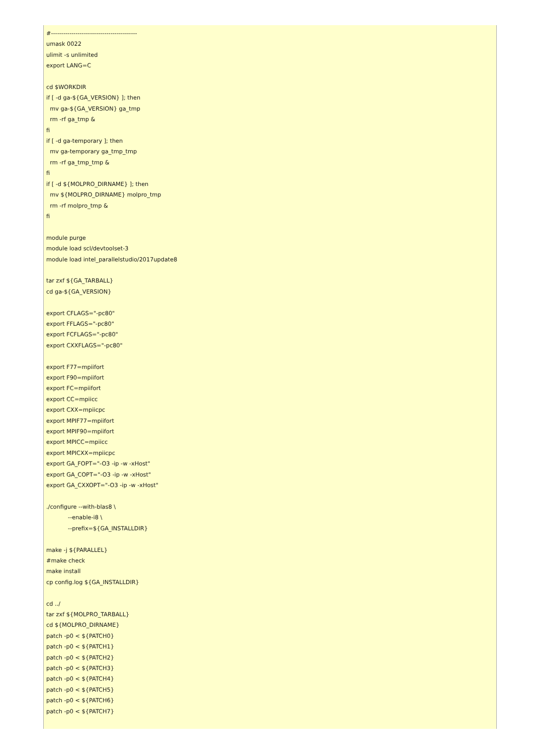#------------------------------------------
umask 0022
ulimit -s unlimited
export LANG=C

cd $WORKDIR
if [ -d ga-${GA_VERSION} ]; then
  mv ga-${GA_VERSION} ga_tmp
  rm -rf ga_tmp &
fi
if [ -d ga-temporary ]; then
  mv ga-temporary ga_tmp_tmp
  rm -rf ga_tmp_tmp &
fi
if [ -d ${MOLPRO_DIRNAME} ]; then
  mv ${MOLPRO_DIRNAME} molpro_tmp
  rm -rf molpro_tmp &
fi

module purge
module load scl/devtoolset-3
module load intel_parallelstudio/2017update8

tar zxf ${GA_TARBALL}
cd ga-${GA_VERSION}

export CFLAGS="-pc80"
export FFLAGS="-pc80"
export FCFLAGS="-pc80"
export CXXFLAGS="-pc80"

export F77=mpiifort
export F90=mpiifort
export FC=mpiifort
export CC=mpiicc
export CXX=mpiicpc
export MPIF77=mpiifort
export MPIF90=mpiifort
export MPICC=mpiicc
export MPICXX=mpiicpc
export GA_FOPT="-O3 -ip -w -xHost"
export GA_COPT="-O3 -ip -w -xHost"
export GA_CXXOPT="-O3 -ip -w -xHost"

./configure --with-blas8 \
            --enable-i8 \
            --prefix=${GA_INSTALLDIR}

make -j ${PARALLEL}
#make check
make install
cp config.log ${GA_INSTALLDIR}

cd ../
tar zxf ${MOLPRO_TARBALL}
cd ${MOLPRO_DIRNAME}
patch -p0 < ${PATCH0}
patch -p0 < ${PATCH1}
patch -p0 < ${PATCH2}
patch -p0 < ${PATCH3}
patch -p0 < ${PATCH4}
patch -p0 < ${PATCH5}
patch -p0 < ${PATCH6}
patch -p0 < ${PATCH7}